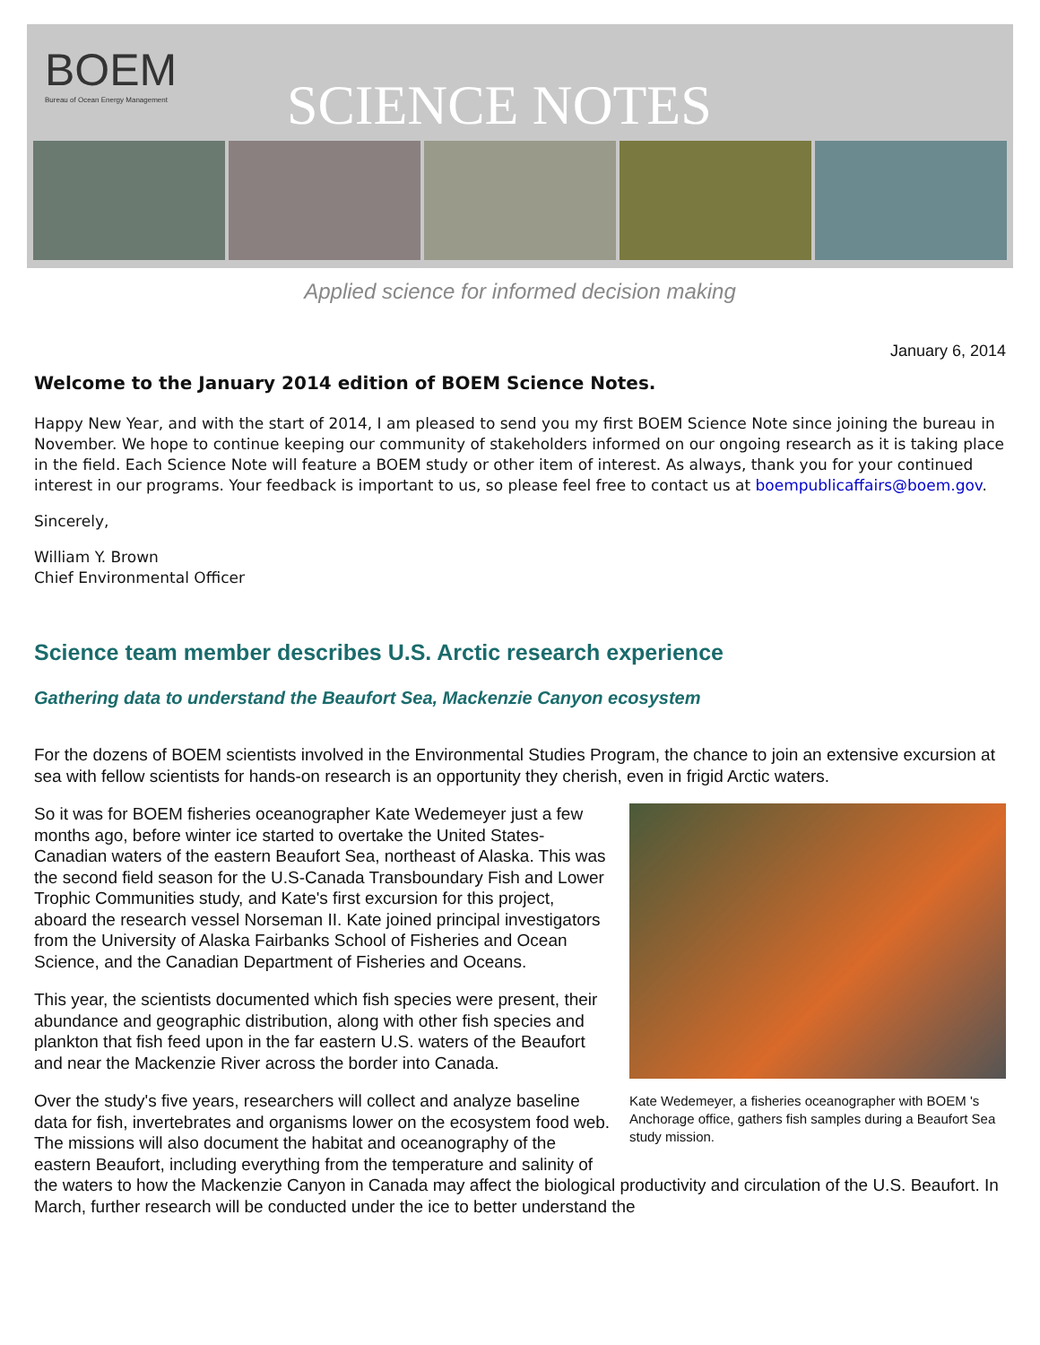BOEM
Bureau of Ocean Energy Management
SCIENCE NOTES
Applied science for informed decision making
January 6, 2014
Welcome to the January 2014 edition of BOEM Science Notes.
Happy New Year, and with the start of 2014, I am pleased to send you my first BOEM Science Note since joining the bureau in November. We hope to continue keeping our community of stakeholders informed on our ongoing research as it is taking place in the field. Each Science Note will feature a BOEM study or other item of interest. As always, thank you for your continued interest in our programs. Your feedback is important to us, so please feel free to contact us at boempublicaffairs@boem.gov.
Sincerely,
William Y. Brown
Chief Environmental Officer
Science team member describes U.S. Arctic research experience
Gathering data to understand the Beaufort Sea, Mackenzie Canyon ecosystem
For the dozens of BOEM scientists involved in the Environmental Studies Program, the chance to join an extensive excursion at sea with fellow scientists for hands-on research is an opportunity they cherish, even in frigid Arctic waters.
Kate Wedemeyer, a fisheries oceanographer with BOEM 's Anchorage office, gathers fish samples during a Beaufort Sea study mission.
So it was for BOEM fisheries oceanographer Kate Wedemeyer just a few months ago, before winter ice started to overtake the United States-Canadian waters of the eastern Beaufort Sea, northeast of Alaska. This was the second field season for the U.S-Canada Transboundary Fish and Lower Trophic Communities study, and Kate's first excursion for this project, aboard the research vessel Norseman II. Kate joined principal investigators from the University of Alaska Fairbanks School of Fisheries and Ocean Science, and the Canadian Department of Fisheries and Oceans.
This year, the scientists documented which fish species were present, their abundance and geographic distribution, along with other fish species and plankton that fish feed upon in the far eastern U.S. waters of the Beaufort and near the Mackenzie River across the border into Canada.
Over the study's five years, researchers will collect and analyze baseline data for fish, invertebrates and organisms lower on the ecosystem food web. The missions will also document the habitat and oceanography of the eastern Beaufort, including everything from the temperature and salinity of the waters to how the Mackenzie Canyon in Canada may affect the biological productivity and circulation of the U.S. Beaufort. In March, further research will be conducted under the ice to better understand the